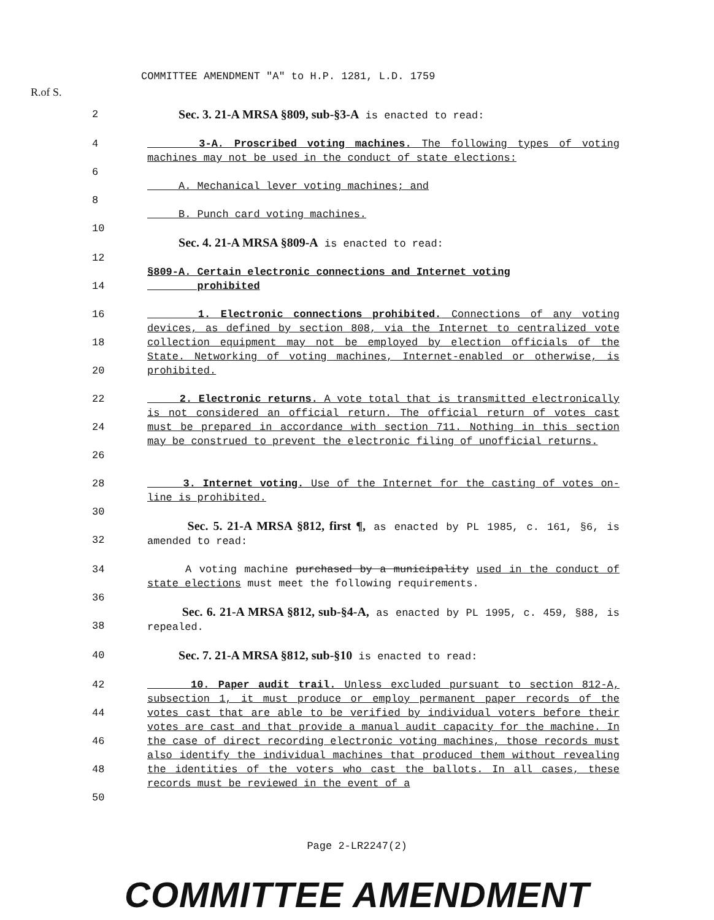R.of S.
COMMITTEE AMENDMENT "A" to H.P. 1281, L.D. 1759
2 Sec. 3. 21-A MRSA §809, sub-§3-A is enacted to read:
4 3-A. Proscribed voting machines. The following types of voting machines may not be used in the conduct of state elections:
6
A. Mechanical lever voting machines; and
8
B. Punch card voting machines.
10
Sec. 4. 21-A MRSA §809-A is enacted to read:
12
§809-A. Certain electronic connections and Internet voting
14 prohibited
16
18
20 1. Electronic connections prohibited. Connections of any voting devices, as defined by section 808, via the Internet to centralized vote collection equipment may not be employed by election officials of the State. Networking of voting machines, Internet-enabled or otherwise, is prohibited.
22
24
26 2. Electronic returns. A vote total that is transmitted electronically is not considered an official return. The official return of votes cast must be prepared in accordance with section 711. Nothing in this section may be construed to prevent the electronic filing of unofficial returns.
28 3. Internet voting. Use of the Internet for the casting of votes on-line is prohibited.
30
32 Sec. 5. 21-A MRSA §812, first ¶, as enacted by PL 1985, c. 161, §6, is amended to read:
34 A voting machine purchased by a municipality used in the conduct of state elections must meet the following requirements.
36
38 Sec. 6. 21-A MRSA §812, sub-§4-A, as enacted by PL 1995, c. 459, §88, is repealed.
40 Sec. 7. 21-A MRSA §812, sub-§10 is enacted to read:
42
44
46
48
50 10. Paper audit trail. Unless excluded pursuant to section 812-A, subsection 1, it must produce or employ permanent paper records of the votes cast that are able to be verified by individual voters before their votes are cast and that provide a manual audit capacity for the machine. In the case of direct recording electronic voting machines, those records must also identify the individual machines that produced them without revealing the identities of the voters who cast the ballots. In all cases, these records must be reviewed in the event of a
Page 2-LR2247(2)
COMMITTEE AMENDMENT